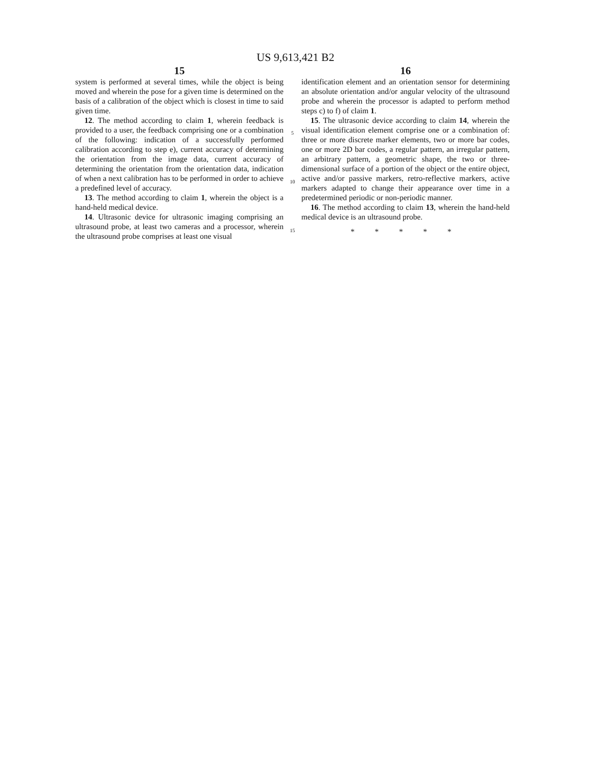US 9,613,421 B2
15
system is performed at several times, while the object is being moved and wherein the pose for a given time is determined on the basis of a calibration of the object which is closest in time to said given time.
12. The method according to claim 1, wherein feedback is provided to a user, the feedback comprising one or a combination of the following: indication of a successfully performed calibration according to step e), current accuracy of determining the orientation from the image data, current accuracy of determining the orientation from the orientation data, indication of when a next calibration has to be performed in order to achieve a predefined level of accuracy.
13. The method according to claim 1, wherein the object is a hand-held medical device.
14. Ultrasonic device for ultrasonic imaging comprising an ultrasound probe, at least two cameras and a processor, wherein the ultrasound probe comprises at least one visual
5
10
15
16
identification element and an orientation sensor for determining an absolute orientation and/or angular velocity of the ultrasound probe and wherein the processor is adapted to perform method steps c) to f) of claim 1.
15. The ultrasonic device according to claim 14, wherein the visual identification element comprise one or a combination of: three or more discrete marker elements, two or more bar codes, one or more 2D bar codes, a regular pattern, an irregular pattern, an arbitrary pattern, a geometric shape, the two or three-dimensional surface of a portion of the object or the entire object, active and/or passive markers, retro-reflective markers, active markers adapted to change their appearance over time in a predetermined periodic or non-periodic manner.
16. The method according to claim 13, wherein the hand-held medical device is an ultrasound probe.
* * * * *